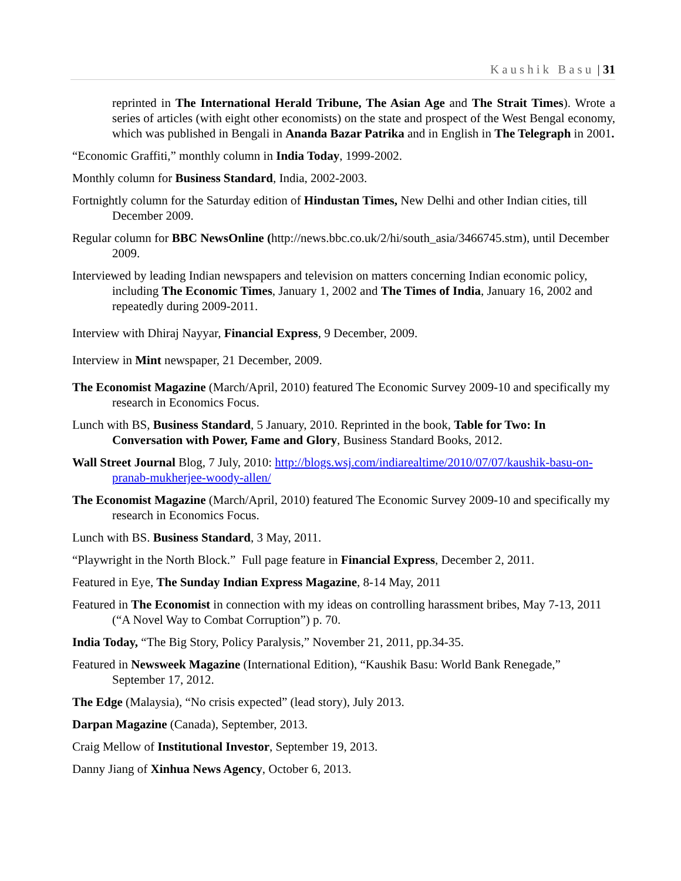Kaushik Basu | 31
reprinted in The International Herald Tribune, The Asian Age and The Strait Times). Wrote a series of articles (with eight other economists) on the state and prospect of the West Bengal economy, which was published in Bengali in Ananda Bazar Patrika and in English in The Telegraph in 2001.
“Economic Graffiti,” monthly column in India Today, 1999-2002.
Monthly column for Business Standard, India, 2002-2003.
Fortnightly column for the Saturday edition of Hindustan Times, New Delhi and other Indian cities, till December 2009.
Regular column for BBC NewsOnline (http://news.bbc.co.uk/2/hi/south_asia/3466745.stm), until December 2009.
Interviewed by leading Indian newspapers and television on matters concerning Indian economic policy, including The Economic Times, January 1, 2002 and The Times of India, January 16, 2002 and repeatedly during 2009-2011.
Interview with Dhiraj Nayyar, Financial Express, 9 December, 2009.
Interview in Mint newspaper, 21 December, 2009.
The Economist Magazine (March/April, 2010) featured The Economic Survey 2009-10 and specifically my research in Economics Focus.
Lunch with BS, Business Standard, 5 January, 2010. Reprinted in the book, Table for Two: In Conversation with Power, Fame and Glory, Business Standard Books, 2012.
Wall Street Journal Blog, 7 July, 2010: http://blogs.wsj.com/indiarealtime/2010/07/07/kaushik-basu-on-pranab-mukherjee-woody-allen/
The Economist Magazine (March/April, 2010) featured The Economic Survey 2009-10 and specifically my research in Economics Focus.
Lunch with BS. Business Standard, 3 May, 2011.
“Playwright in the North Block.” Full page feature in Financial Express, December 2, 2011.
Featured in Eye, The Sunday Indian Express Magazine, 8-14 May, 2011
Featured in The Economist in connection with my ideas on controlling harassment bribes, May 7-13, 2011 (“A Novel Way to Combat Corruption”) p. 70.
India Today, “The Big Story, Policy Paralysis,” November 21, 2011, pp.34-35.
Featured in Newsweek Magazine (International Edition), “Kaushik Basu: World Bank Renegade,” September 17, 2012.
The Edge (Malaysia), “No crisis expected” (lead story), July 2013.
Darpan Magazine (Canada), September, 2013.
Craig Mellow of Institutional Investor, September 19, 2013.
Danny Jiang of Xinhua News Agency, October 6, 2013.